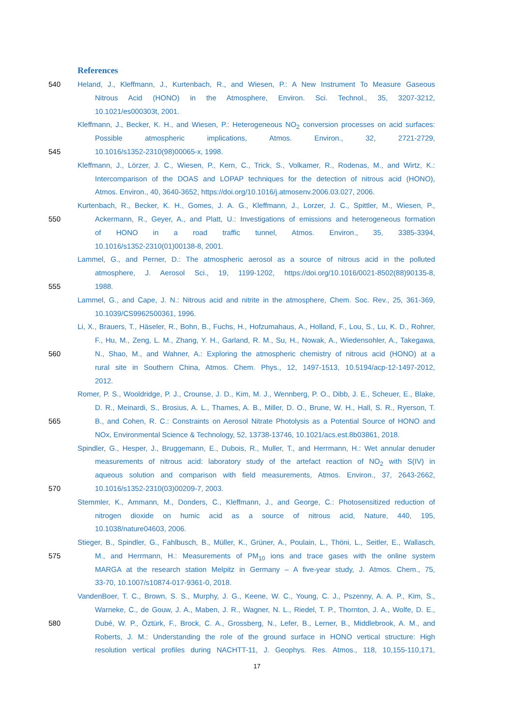References
540 Heland, J., Kleffmann, J., Kurtenbach, R., and Wiesen, P.: A New Instrument To Measure Gaseous
Nitrous Acid (HONO) in the Atmosphere, Environ. Sci. Technol., 35, 3207-3212,
10.1021/es000303t, 2001.
Kleffmann, J., Becker, K. H., and Wiesen, P.: Heterogeneous NO<sub>2</sub> conversion processes on acid surfaces:
Possible atmospheric implications, Atmos. Environ., 32, 2721-2729,
545 10.1016/s1352-2310(98)00065-x, 1998.
Kleffmann, J., Lörzer, J. C., Wiesen, P., Kern, C., Trick, S., Volkamer, R., Rodenas, M., and Wirtz, K.:
Intercomparison of the DOAS and LOPAP techniques for the detection of nitrous acid (HONO),
Atmos. Environ., 40, 3640-3652, https://doi.org/10.1016/j.atmosenv.2006.03.027, 2006.
Kurtenbach, R., Becker, K. H., Gomes, J. A. G., Kleffmann, J., Lorzer, J. C., Spittler, M., Wiesen, P.,
550 Ackermann, R., Geyer, A., and Platt, U.: Investigations of emissions and heterogeneous formation
of HONO in a road traffic tunnel, Atmos. Environ., 35, 3385-3394,
10.1016/s1352-2310(01)00138-8, 2001.
Lammel, G., and Perner, D.: The atmospheric aerosol as a source of nitrous acid in the polluted
atmosphere, J. Aerosol Sci., 19, 1199-1202, https://doi.org/10.1016/0021-8502(88)90135-8,
555 1988.
Lammel, G., and Cape, J. N.: Nitrous acid and nitrite in the atmosphere, Chem. Soc. Rev., 25, 361-369,
10.1039/CS9962500361, 1996.
Li, X., Brauers, T., Häseler, R., Bohn, B., Fuchs, H., Hofzumahaus, A., Holland, F., Lou, S., Lu, K. D., Rohrer,
F., Hu, M., Zeng, L. M., Zhang, Y. H., Garland, R. M., Su, H., Nowak, A., Wiedensohler, A., Takegawa,
560 N., Shao, M., and Wahner, A.: Exploring the atmospheric chemistry of nitrous acid (HONO) at a
rural site in Southern China, Atmos. Chem. Phys., 12, 1497-1513, 10.5194/acp-12-1497-2012,
2012.
Romer, P. S., Wooldridge, P. J., Crounse, J. D., Kim, M. J., Wennberg, P. O., Dibb, J. E., Scheuer, E., Blake,
D. R., Meinardi, S., Brosius, A. L., Thames, A. B., Miller, D. O., Brune, W. H., Hall, S. R., Ryerson, T.
565 B., and Cohen, R. C.: Constraints on Aerosol Nitrate Photolysis as a Potential Source of HONO and
NOx, Environmental Science & Technology, 52, 13738-13746, 10.1021/acs.est.8b03861, 2018.
Spindler, G., Hesper, J., Bruggemann, E., Dubois, R., Muller, T., and Herrmann, H.: Wet annular denuder
measurements of nitrous acid: laboratory study of the artefact reaction of NO<sub>2</sub> with S(IV) in
aqueous solution and comparison with field measurements, Atmos. Environ., 37, 2643-2662,
570 10.1016/s1352-2310(03)00209-7, 2003.
Stemmler, K., Ammann, M., Donders, C., Kleffmann, J., and George, C.: Photosensitized reduction of
nitrogen dioxide on humic acid as a source of nitrous acid, Nature, 440, 195,
10.1038/nature04603, 2006.
Stieger, B., Spindler, G., Fahlbusch, B., Müller, K., Grüner, A., Poulain, L., Thöni, L., Seitler, E., Wallasch,
575 M., and Herrmann, H.: Measurements of PM<sub>10</sub> ions and trace gases with the online system
MARGA at the research station Melpitz in Germany – A five-year study, J. Atmos. Chem., 75,
33-70, 10.1007/s10874-017-9361-0, 2018.
VandenBoer, T. C., Brown, S. S., Murphy, J. G., Keene, W. C., Young, C. J., Pszenny, A. A. P., Kim, S.,
Warneke, C., de Gouw, J. A., Maben, J. R., Wagner, N. L., Riedel, T. P., Thornton, J. A., Wolfe, D. E.,
580 Dubé, W. P., Öztürk, F., Brock, C. A., Grossberg, N., Lefer, B., Lerner, B., Middlebrook, A. M., and
Roberts, J. M.: Understanding the role of the ground surface in HONO vertical structure: High
resolution vertical profiles during NACHTT-11, J. Geophys. Res. Atmos., 118, 10,155-110,171,
17